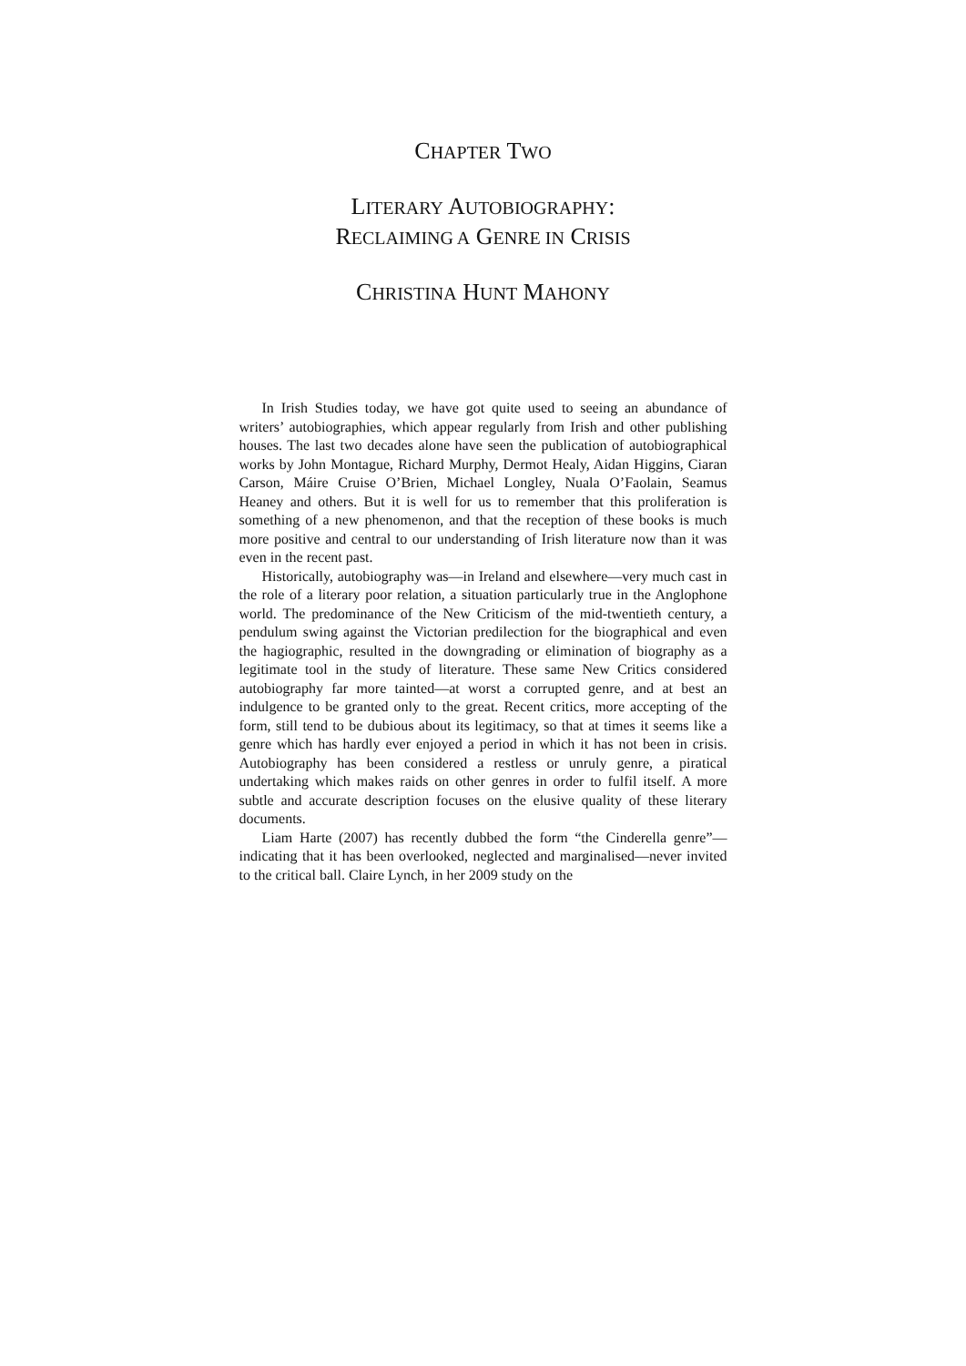CHAPTER TWO
LITERARY AUTOBIOGRAPHY:
RECLAIMING A GENRE IN CRISIS
CHRISTINA HUNT MAHONY
In Irish Studies today, we have got quite used to seeing an abundance of writers’ autobiographies, which appear regularly from Irish and other publishing houses. The last two decades alone have seen the publication of autobiographical works by John Montague, Richard Murphy, Dermot Healy, Aidan Higgins, Ciaran Carson, Máire Cruise O’Brien, Michael Longley, Nuala O’Faolain, Seamus Heaney and others. But it is well for us to remember that this proliferation is something of a new phenomenon, and that the reception of these books is much more positive and central to our understanding of Irish literature now than it was even in the recent past.
Historically, autobiography was—in Ireland and elsewhere—very much cast in the role of a literary poor relation, a situation particularly true in the Anglophone world. The predominance of the New Criticism of the mid-twentieth century, a pendulum swing against the Victorian predilection for the biographical and even the hagiographic, resulted in the downgrading or elimination of biography as a legitimate tool in the study of literature. These same New Critics considered autobiography far more tainted—at worst a corrupted genre, and at best an indulgence to be granted only to the great. Recent critics, more accepting of the form, still tend to be dubious about its legitimacy, so that at times it seems like a genre which has hardly ever enjoyed a period in which it has not been in crisis. Autobiography has been considered a restless or unruly genre, a piratical undertaking which makes raids on other genres in order to fulfil itself. A more subtle and accurate description focuses on the elusive quality of these literary documents.
Liam Harte (2007) has recently dubbed the form “the Cinderella genre”—indicating that it has been overlooked, neglected and marginalised—never invited to the critical ball. Claire Lynch, in her 2009 study on the